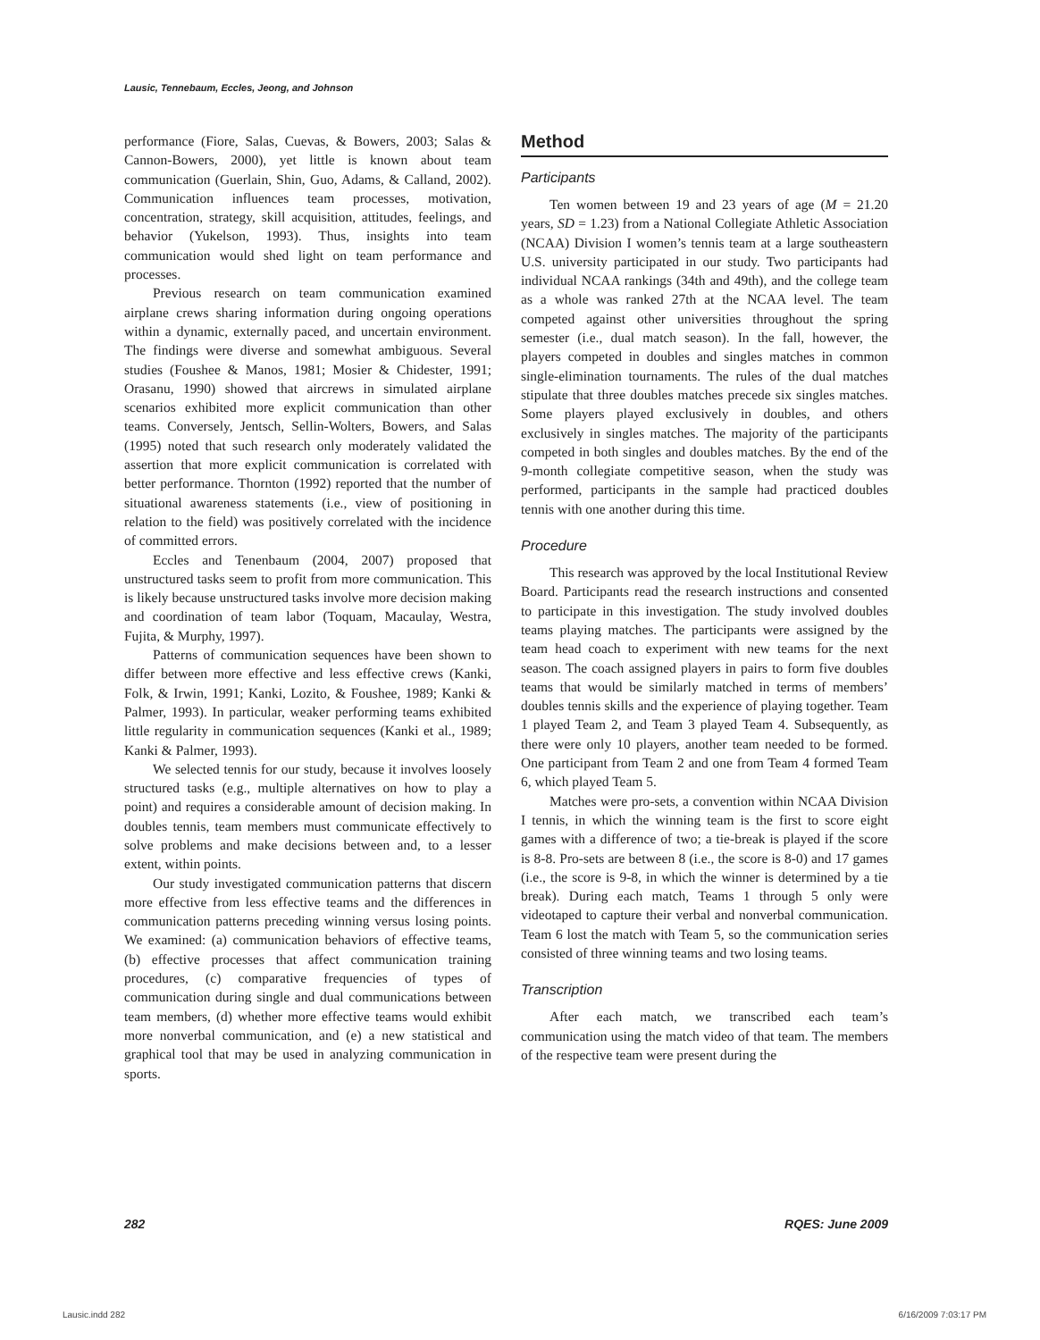Lausic, Tennebaum, Eccles, Jeong, and Johnson
performance (Fiore, Salas, Cuevas, & Bowers, 2003; Salas & Cannon-Bowers, 2000), yet little is known about team communication (Guerlain, Shin, Guo, Adams, & Calland, 2002). Communication influences team processes, motivation, concentration, strategy, skill acquisition, attitudes, feelings, and behavior (Yukelson, 1993). Thus, insights into team communication would shed light on team performance and processes.
Previous research on team communication examined airplane crews sharing information during ongoing operations within a dynamic, externally paced, and uncertain environment. The findings were diverse and somewhat ambiguous. Several studies (Foushee & Manos, 1981; Mosier & Chidester, 1991; Orasanu, 1990) showed that aircrews in simulated airplane scenarios exhibited more explicit communication than other teams. Conversely, Jentsch, Sellin-Wolters, Bowers, and Salas (1995) noted that such research only moderately validated the assertion that more explicit communication is correlated with better performance. Thornton (1992) reported that the number of situational awareness statements (i.e., view of positioning in relation to the field) was positively correlated with the incidence of committed errors.
Eccles and Tenenbaum (2004, 2007) proposed that unstructured tasks seem to profit from more communication. This is likely because unstructured tasks involve more decision making and coordination of team labor (Toquam, Macaulay, Westra, Fujita, & Murphy, 1997).
Patterns of communication sequences have been shown to differ between more effective and less effective crews (Kanki, Folk, & Irwin, 1991; Kanki, Lozito, & Foushee, 1989; Kanki & Palmer, 1993). In particular, weaker performing teams exhibited little regularity in communication sequences (Kanki et al., 1989; Kanki & Palmer, 1993).
We selected tennis for our study, because it involves loosely structured tasks (e.g., multiple alternatives on how to play a point) and requires a considerable amount of decision making. In doubles tennis, team members must communicate effectively to solve problems and make decisions between and, to a lesser extent, within points.
Our study investigated communication patterns that discern more effective from less effective teams and the differences in communication patterns preceding winning versus losing points. We examined: (a) communication behaviors of effective teams, (b) effective processes that affect communication training procedures, (c) comparative frequencies of types of communication during single and dual communications between team members, (d) whether more effective teams would exhibit more nonverbal communication, and (e) a new statistical and graphical tool that may be used in analyzing communication in sports.
Method
Participants
Ten women between 19 and 23 years of age (M = 21.20 years, SD = 1.23) from a National Collegiate Athletic Association (NCAA) Division I women’s tennis team at a large southeastern U.S. university participated in our study. Two participants had individual NCAA rankings (34th and 49th), and the college team as a whole was ranked 27th at the NCAA level. The team competed against other universities throughout the spring semester (i.e., dual match season). In the fall, however, the players competed in doubles and singles matches in common single-elimination tournaments. The rules of the dual matches stipulate that three doubles matches precede six singles matches. Some players played exclusively in doubles, and others exclusively in singles matches. The majority of the participants competed in both singles and doubles matches. By the end of the 9-month collegiate competitive season, when the study was performed, participants in the sample had practiced doubles tennis with one another during this time.
Procedure
This research was approved by the local Institutional Review Board. Participants read the research instructions and consented to participate in this investigation. The study involved doubles teams playing matches. The participants were assigned by the team head coach to experiment with new teams for the next season. The coach assigned players in pairs to form five doubles teams that would be similarly matched in terms of members’ doubles tennis skills and the experience of playing together. Team 1 played Team 2, and Team 3 played Team 4. Subsequently, as there were only 10 players, another team needed to be formed. One participant from Team 2 and one from Team 4 formed Team 6, which played Team 5.
Matches were pro-sets, a convention within NCAA Division I tennis, in which the winning team is the first to score eight games with a difference of two; a tie-break is played if the score is 8-8. Pro-sets are between 8 (i.e., the score is 8-0) and 17 games (i.e., the score is 9-8, in which the winner is determined by a tie break). During each match, Teams 1 through 5 only were videotaped to capture their verbal and nonverbal communication. Team 6 lost the match with Team 5, so the communication series consisted of three winning teams and two losing teams.
Transcription
After each match, we transcribed each team’s communication using the match video of that team. The members of the respective team were present during the
282 RQES: June 2009
Lausic.indd 282 6/16/2009 7:03:17 PM